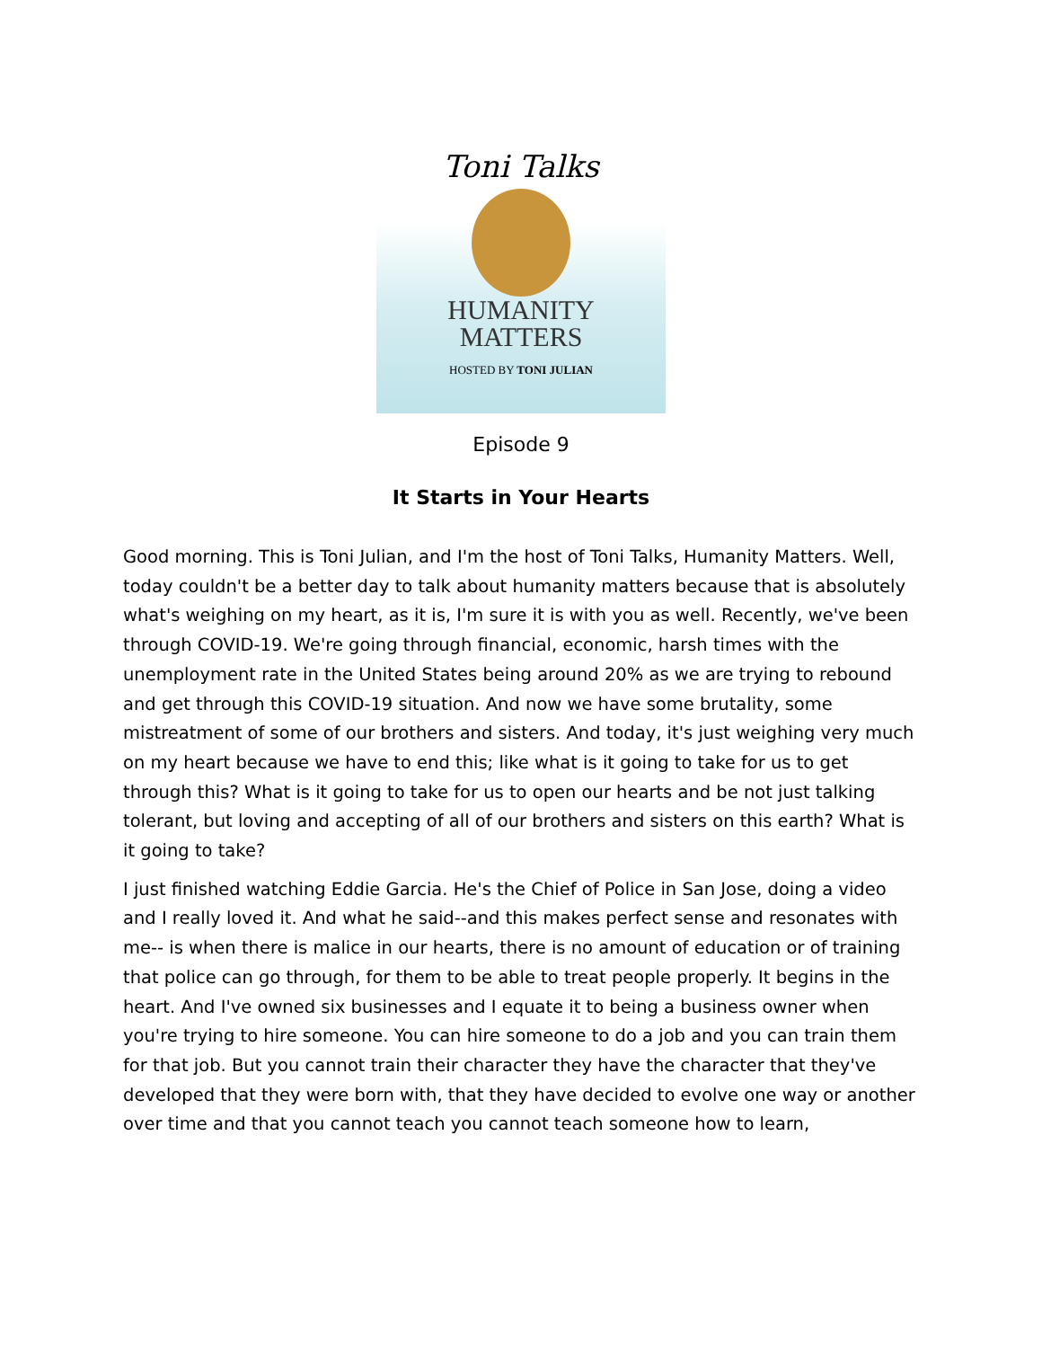Toni Talks
HUMANITY
MATTERS
HOSTED BY TONI JULIAN
Episode 9
It Starts in Your Hearts
Good morning. This is Toni Julian, and I'm the host of Toni Talks, Humanity Matters. Well, today couldn't be a better day to talk about humanity matters because that is absolutely what's weighing on my heart, as it is, I'm sure it is with you as well. Recently, we've been through COVID-19. We're going through financial, economic, harsh times with the unemployment rate in the United States being around 20% as we are trying to rebound and get through this COVID-19 situation. And now we have some brutality, some mistreatment of some of our brothers and sisters. And today, it's just weighing very much on my heart because we have to end this; like what is it going to take for us to get through this? What is it going to take for us to open our hearts and be not just talking tolerant, but loving and accepting of all of our brothers and sisters on this earth? What is it going to take?
I just finished watching Eddie Garcia. He's the Chief of Police in San Jose, doing a video and I really loved it. And what he said--and this makes perfect sense and resonates with me-- is when there is malice in our hearts, there is no amount of education or of training that police can go through, for them to be able to treat people properly. It begins in the heart. And I've owned six businesses and I equate it to being a business owner when you're trying to hire someone. You can hire someone to do a job and you can train them for that job. But you cannot train their character they have the character that they've developed that they were born with, that they have decided to evolve one way or another over time and that you cannot teach you cannot teach someone how to learn,